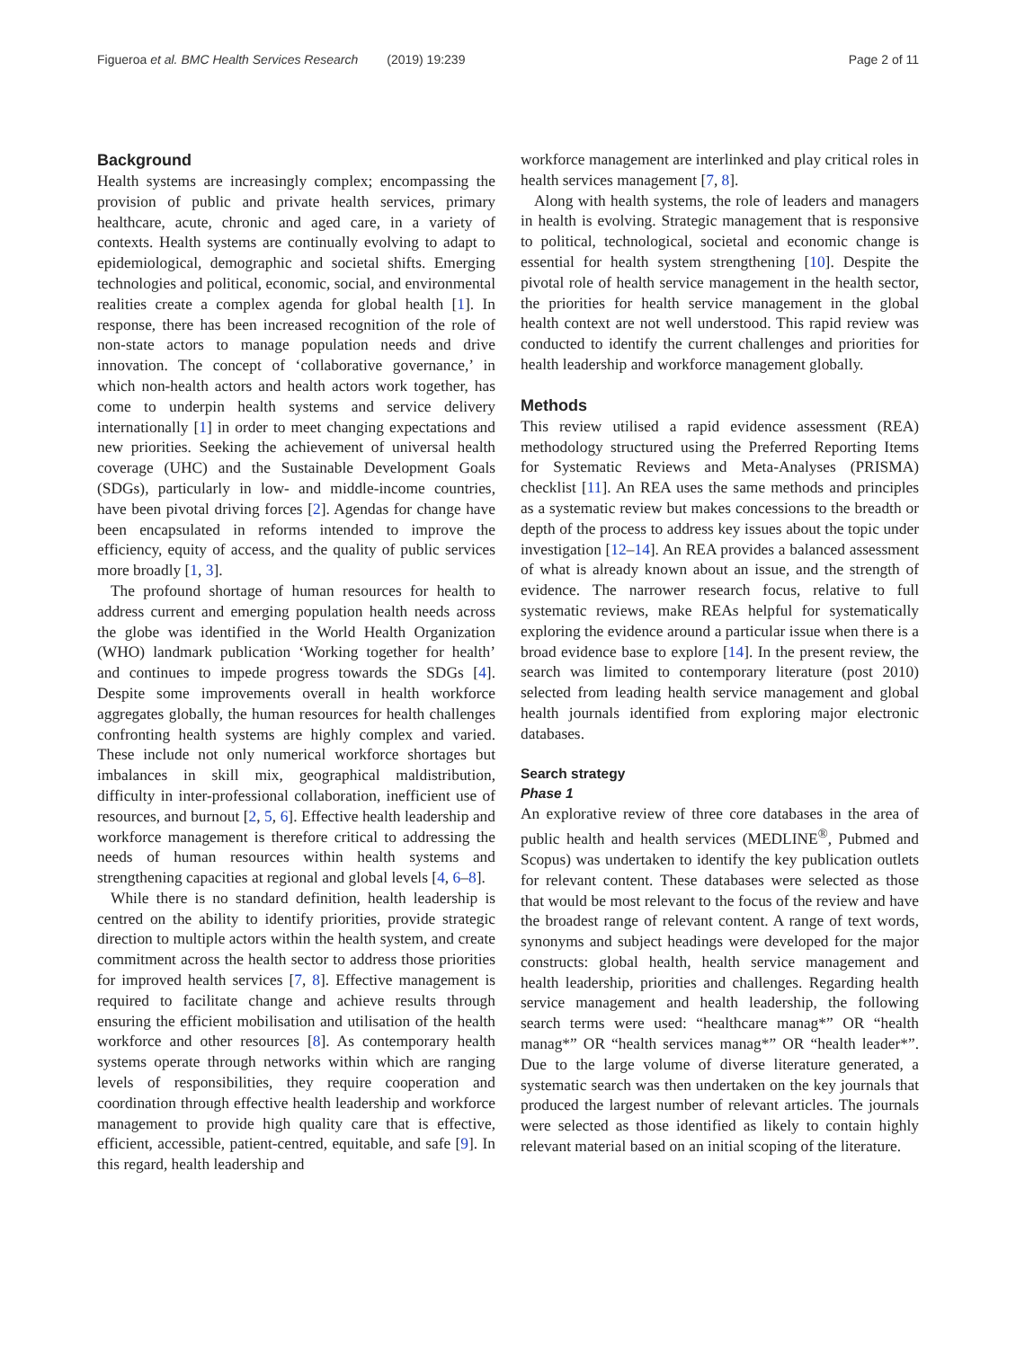Figueroa et al. BMC Health Services Research (2019) 19:239 Page 2 of 11
Background
Health systems are increasingly complex; encompassing the provision of public and private health services, primary healthcare, acute, chronic and aged care, in a variety of contexts. Health systems are continually evolving to adapt to epidemiological, demographic and societal shifts. Emerging technologies and political, economic, social, and environmental realities create a complex agenda for global health [1]. In response, there has been increased recognition of the role of non-state actors to manage population needs and drive innovation. The concept of ‘collaborative governance,’ in which non-health actors and health actors work together, has come to underpin health systems and service delivery internationally [1] in order to meet changing expectations and new priorities. Seeking the achievement of universal health coverage (UHC) and the Sustainable Development Goals (SDGs), particularly in low- and middle-income countries, have been pivotal driving forces [2]. Agendas for change have been encapsulated in reforms intended to improve the efficiency, equity of access, and the quality of public services more broadly [1, 3].
The profound shortage of human resources for health to address current and emerging population health needs across the globe was identified in the World Health Organization (WHO) landmark publication ‘Working together for health’ and continues to impede progress towards the SDGs [4]. Despite some improvements overall in health workforce aggregates globally, the human resources for health challenges confronting health systems are highly complex and varied. These include not only numerical workforce shortages but imbalances in skill mix, geographical maldistribution, difficulty in inter-professional collaboration, inefficient use of resources, and burnout [2, 5, 6]. Effective health leadership and workforce management is therefore critical to addressing the needs of human resources within health systems and strengthening capacities at regional and global levels [4, 6–8].
While there is no standard definition, health leadership is centred on the ability to identify priorities, provide strategic direction to multiple actors within the health system, and create commitment across the health sector to address those priorities for improved health services [7, 8]. Effective management is required to facilitate change and achieve results through ensuring the efficient mobilisation and utilisation of the health workforce and other resources [8]. As contemporary health systems operate through networks within which are ranging levels of responsibilities, they require cooperation and coordination through effective health leadership and workforce management to provide high quality care that is effective, efficient, accessible, patient-centred, equitable, and safe [9]. In this regard, health leadership and
workforce management are interlinked and play critical roles in health services management [7, 8].
Along with health systems, the role of leaders and managers in health is evolving. Strategic management that is responsive to political, technological, societal and economic change is essential for health system strengthening [10]. Despite the pivotal role of health service management in the health sector, the priorities for health service management in the global health context are not well understood. This rapid review was conducted to identify the current challenges and priorities for health leadership and workforce management globally.
Methods
This review utilised a rapid evidence assessment (REA) methodology structured using the Preferred Reporting Items for Systematic Reviews and Meta-Analyses (PRISMA) checklist [11]. An REA uses the same methods and principles as a systematic review but makes concessions to the breadth or depth of the process to address key issues about the topic under investigation [12–14]. An REA provides a balanced assessment of what is already known about an issue, and the strength of evidence. The narrower research focus, relative to full systematic reviews, make REAs helpful for systematically exploring the evidence around a particular issue when there is a broad evidence base to explore [14]. In the present review, the search was limited to contemporary literature (post 2010) selected from leading health service management and global health journals identified from exploring major electronic databases.
Search strategy
Phase 1
An explorative review of three core databases in the area of public health and health services (MEDLINE<sup>®</sup>, Pubmed and Scopus) was undertaken to identify the key publication outlets for relevant content. These databases were selected as those that would be most relevant to the focus of the review and have the broadest range of relevant content. A range of text words, synonyms and subject headings were developed for the major constructs: global health, health service management and health leadership, priorities and challenges. Regarding health service management and health leadership, the following search terms were used: “healthcare manag*” OR “health manag*” OR “health services manag*” OR “health leader*”. Due to the large volume of diverse literature generated, a systematic search was then undertaken on the key journals that produced the largest number of relevant articles. The journals were selected as those identified as likely to contain highly relevant material based on an initial scoping of the literature.